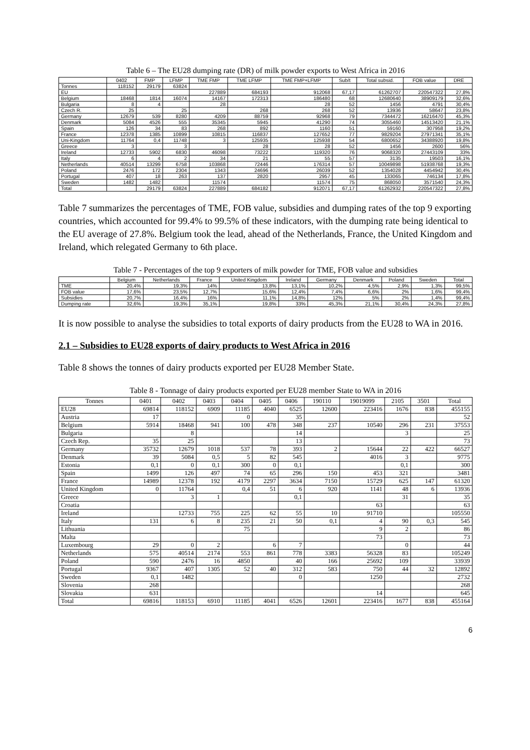Table 6 – The EU28 dumping rate (DR) of milk powder exports to West Africa in 2016
| | 0402 | FMP | LFMP | TME FMP | TME LFMP | TME FMP+LFMP | Sub/t | Total subsid. | FOB value | DRE |
| --- | --- | --- | --- | --- | --- | --- | --- | --- | --- | --- |
| Tonnes | 118152 | 29179 | 63824 | | | | | | | |
| EU | | | | 227889 | 684193 | 912068 | 67,17 | 61262707 | 220547322 | 27,8% |
| Belgium | 18468 | 1814 | 16074 | 14167 | 172313 | 186480 | 68 | 12680640 | 38909179 | 32,6% |
| Bulgaria | 8 | 4 | | 28 | | 28 | 52 | 1456 | 4791 | 30,4% |
| Czech R. | 25 | | 25 | | 268 | 268 | 52 | 13936 | 58647 | 23,8% |
| Germany | 12679 | 539 | 8280 | 4209 | 88759 | 92968 | 79 | 7344472 | 16216470 | 45,3% |
| Denmark | 5084 | 4526 | 555 | 35345 | 5945 | 41290 | 74 | 3055460 | 14513420 | 21,1% |
| Spain | 126 | 34 | 83 | 268 | 892 | 1160 | 51 | 59160 | 307958 | 19,2% |
| France | 12378 | 1385 | 10899 | 10815 | 116837 | 127652 | 77 | 9829204 | 27971341 | 35,1% |
| Uni-Kingdom | 11764 | 0,4 | 11748 | 3 | 125935 | 125938 | 54 | 6800652 | 34388920 | 19,8% |
| Greece | 3 | | 3 | | 28 | 28 | 52 | 1456 | 2600 | 56% |
| Ireland | 12733 | 5902 | 6830 | 46098 | 73222 | 119320 | 76 | 9068320 | 27443109 | 33% |
| Italy | 6 | 4 | 2 | 34 | 21 | 55 | 57 | 3135 | 19503 | 16,1% |
| Netherlands | 40514 | 13299 | 6758 | 103868 | 72446 | 176314 | 57 | 10049898 | 51938768 | 19,3% |
| Poland | 2476 | 172 | 2304 | 1343 | 24696 | 26039 | 52 | 1354028 | 4454942 | 30,4% |
| Portugal | 407 | 18 | 263 | 137 | 2820 | 2957 | 45 | 133065 | 746134 | 17,8% |
| Sweden | 1482 | 1482 | | 11574 | | 11574 | 75 | 868050 | 3571540 | 24,3% |
| Total | | 29179 | 63824 | 227889 | 684182 | 912071 | 67,17 | 61262932 | 220547322 | 27,8% |
Table 7 summarizes the percentages of TME, FOB value, subsidies and dumping rates of the top 9 exporting countries, which accounted for 99.4% to 99.5% of these indicators, with the dumping rate being identical to the EU average of 27.8%. Belgium took the lead, ahead of the Netherlands, France, the United Kingdom and Ireland, which relegated Germany to 6th place.
Table 7 - Percentages of the top 9 exporters of milk powder for TME, FOB value and subsidies
| | Belgium | Netherlands | France | United Kingdom | Ireland | Germany | Denmark | Poland | Sweden | Total |
| --- | --- | --- | --- | --- | --- | --- | --- | --- | --- | --- |
| TME | 20,4% | 19,3% | 14% | 13,8% | 13,1% | 10,2% | 4,5% | 2,9% | 1,3% | 99,5% |
| FOB value | 17,6% | 23,5% | 12,7% | 15,6% | 12,4% | 7,4% | 6,6% | 2% | 1,6% | 99,4% |
| Subsidies | 20,7% | 16,4% | 16% | 11,1% | 14,8% | 12% | 5% | 2% | 1,4% | 99,4% |
| Dumping rate | 32,6% | 19,3% | 35,1% | 19,8% | 33% | 45,3% | 21,1% | 30,4% | 24,3% | 27,8% |
It is now possible to analyse the subsidies to total exports of dairy products from the EU28 to WA in 2016.
2.1 – Subsidies to EU28 exports of dairy products to West Africa in 2016
Table 8 shows the tonnes of dairy products exported per EU28 Member State.
Table 8 - Tonnage of dairy products exported per EU28 member State to WA in 2016
| Tonnes | 0401 | 0402 | 0403 | 0404 | 0405 | 0406 | 190110 | 19019099 | 2105 | 3501 | Total |
| --- | --- | --- | --- | --- | --- | --- | --- | --- | --- | --- | --- |
| EU28 | 69814 | 118152 | 6909 | 11185 | 4040 | 6525 | 12600 | 223416 | 1676 | 838 | 455155 |
| Austria | 17 | | | 0 | | 35 | | | | | 52 |
| Belgium | 5914 | 18468 | 941 | 100 | 478 | 348 | 237 | 10540 | 296 | 231 | 37553 |
| Bulgaria | | 8 | | | | 14 | | | 3 | | 25 |
| Czech Rep. | 35 | 25 | | | | 13 | | | | | 73 |
| Germany | 35732 | 12679 | 1018 | 537 | 78 | 393 | 2 | 15644 | 22 | 422 | 66527 |
| Denmark | 39 | 5084 | 0,5 | 5 | 82 | 545 | | 4016 | 3 | | 9775 |
| Estonia | 0,1 | 0 | 0,1 | 300 | 0 | 0,1 | | | 0,1 | | 300 |
| Spain | 1499 | 126 | 497 | 74 | 65 | 296 | 150 | 453 | 321 | | 3481 |
| France | 14989 | 12378 | 192 | 4179 | 2297 | 3634 | 7150 | 15729 | 625 | 147 | 61320 |
| United Kingdom | 0 | 11764 | | 0,4 | 51 | 6 | 920 | 1141 | 48 | 6 | 13936 |
| Greece | | 3 | 1 | | | 0,1 | | | 31 | | 35 |
| Croatia | | | | | | | | 63 | | | 63 |
| Ireland | | 12733 | 755 | 225 | 62 | 55 | 10 | 91710 | | | 105550 |
| Italy | 131 | 6 | 8 | 235 | 21 | 50 | 0,1 | 4 | 90 | 0,3 | 545 |
| Lithuania | | | | 75 | | | | 9 | 2 | | 86 |
| Malta | | | | | | | | 73 | | | 73 |
| Luxembourg | 29 | 0 | 2 | | 6 | 7 | | | 0 | | 44 |
| Netherlands | 575 | 40514 | 2174 | 553 | 861 | 778 | 3383 | 56328 | 83 | | 105249 |
| Poland | 590 | 2476 | 16 | 4850 | | 40 | 166 | 25692 | 109 | | 33939 |
| Portugal | 9367 | 407 | 1305 | 52 | 40 | 312 | 583 | 750 | 44 | 32 | 12892 |
| Sweden | 0,1 | 1482 | | | | 0 | | 1250 | | | 2732 |
| Slovenia | 268 | | | | | | | | | | 268 |
| Slovakia | 631 | | | | | | | 14 | | | 645 |
| Total | 69816 | 118153 | 6910 | 11185 | 4041 | 6526 | 12601 | 223416 | 1677 | 838 | 455164 |
6